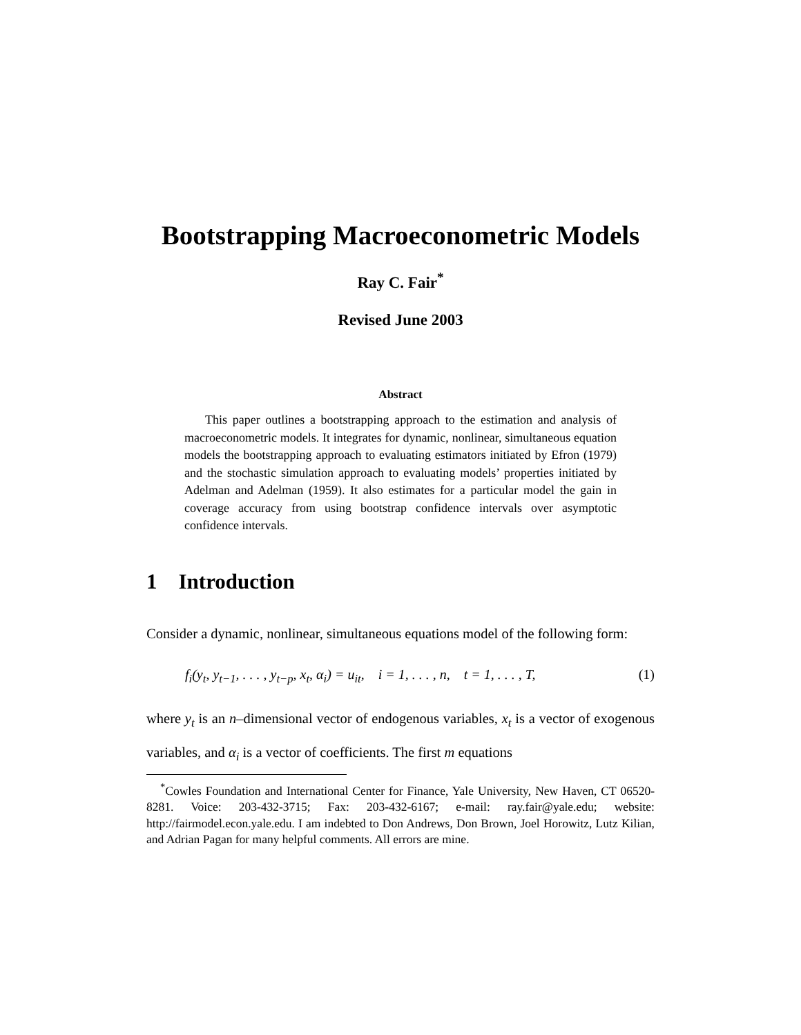Bootstrapping Macroeconometric Models
Ray C. Fair<sup>*</sup>
Revised June 2003
Abstract
This paper outlines a bootstrapping approach to the estimation and analysis of macroeconometric models. It integrates for dynamic, nonlinear, simultaneous equation models the bootstrapping approach to evaluating estimators initiated by Efron (1979) and the stochastic simulation approach to evaluating models’ properties initiated by Adelman and Adelman (1959). It also estimates for a particular model the gain in coverage accuracy from using bootstrap confidence intervals over asymptotic confidence intervals.
1 Introduction
Consider a dynamic, nonlinear, simultaneous equations model of the following form:
f<sub>i</sub>(y<sub>t</sub>, y<sub>t−1</sub>, . . . , y<sub>t−p</sub>, x<sub>t</sub>, α<sub>i</sub>) = u<sub>it</sub>, i = 1, . . . , n, t = 1, . . . , T, (1)
where y<sub>t</sub> is an n–dimensional vector of endogenous variables, x<sub>t</sub> is a vector of exogenous variables, and α<sub>i</sub> is a vector of coefficients. The first m equations
<sup>*</sup> Cowles Foundation and International Center for Finance, Yale University, New Haven, CT 06520-8281. Voice: 203-432-3715; Fax: 203-432-6167; e-mail: ray.fair@yale.edu; website: http://fairmodel.econ.yale.edu. I am indebted to Don Andrews, Don Brown, Joel Horowitz, Lutz Kilian, and Adrian Pagan for many helpful comments. All errors are mine.